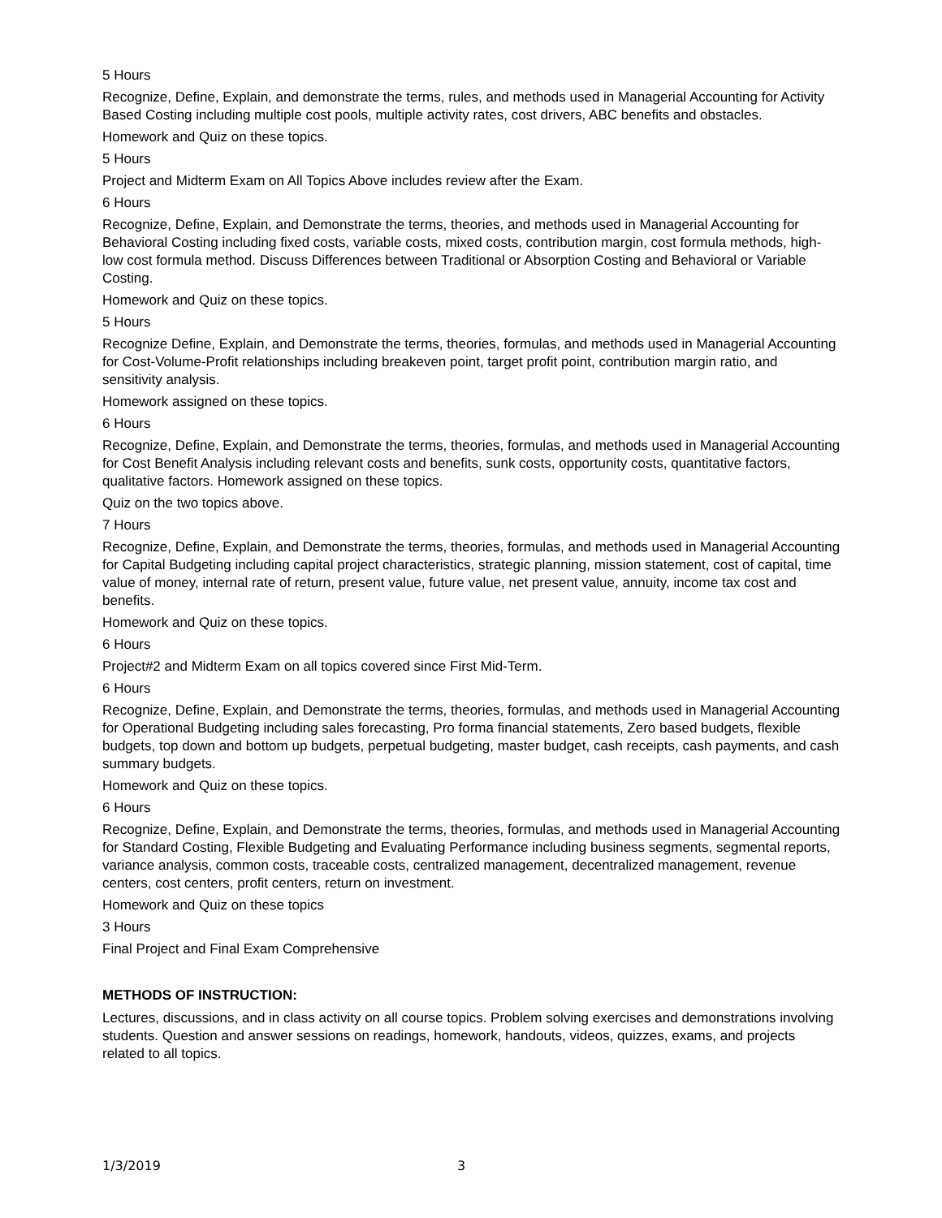5 Hours
Recognize, Define, Explain, and demonstrate the terms, rules, and methods used in Managerial Accounting for Activity Based Costing including multiple cost pools, multiple activity rates, cost drivers, ABC benefits and obstacles.
Homework and Quiz on these topics.
5 Hours
Project and Midterm Exam on All Topics Above includes review after the Exam.
6 Hours
Recognize, Define, Explain, and Demonstrate the terms, theories, and methods used in Managerial Accounting for Behavioral Costing including fixed costs, variable costs, mixed costs, contribution margin, cost formula methods, high-low cost formula method. Discuss Differences between Traditional or Absorption Costing and Behavioral or Variable Costing.
Homework and Quiz on these topics.
5 Hours
Recognize Define, Explain, and Demonstrate the terms, theories, formulas, and methods used in Managerial Accounting for Cost-Volume-Profit relationships including breakeven point, target profit point, contribution margin ratio, and sensitivity analysis.
Homework assigned on these topics.
6 Hours
Recognize, Define, Explain, and Demonstrate the terms, theories, formulas, and methods used in Managerial Accounting for Cost Benefit Analysis including relevant costs and benefits, sunk costs, opportunity costs, quantitative factors, qualitative factors. Homework assigned on these topics.
Quiz on the two topics above.
7 Hours
Recognize, Define, Explain, and Demonstrate the terms, theories, formulas, and methods used in Managerial Accounting for Capital Budgeting including capital project characteristics, strategic planning, mission statement, cost of capital, time value of money, internal rate of return, present value, future value, net present value, annuity, income tax cost and benefits.
Homework and Quiz on these topics.
6 Hours
Project#2 and Midterm Exam on all topics covered since First Mid-Term.
6 Hours
Recognize, Define, Explain, and Demonstrate the terms, theories, formulas, and methods used in Managerial Accounting for Operational Budgeting including sales forecasting, Pro forma financial statements, Zero based budgets, flexible budgets, top down and bottom up budgets, perpetual budgeting, master budget, cash receipts, cash payments, and cash summary budgets.
Homework and Quiz on these topics.
6 Hours
Recognize, Define, Explain, and Demonstrate the terms, theories, formulas, and methods used in Managerial Accounting for Standard Costing, Flexible Budgeting and Evaluating Performance including business segments, segmental reports, variance analysis, common costs, traceable costs, centralized management, decentralized management, revenue centers, cost centers, profit centers, return on investment.
Homework and Quiz on these topics
3 Hours
Final Project and Final Exam Comprehensive
METHODS OF INSTRUCTION:
Lectures, discussions, and in class activity on all course topics. Problem solving exercises and demonstrations involving students. Question and answer sessions on readings, homework, handouts, videos, quizzes, exams, and projects related to all topics.
1/3/2019 3